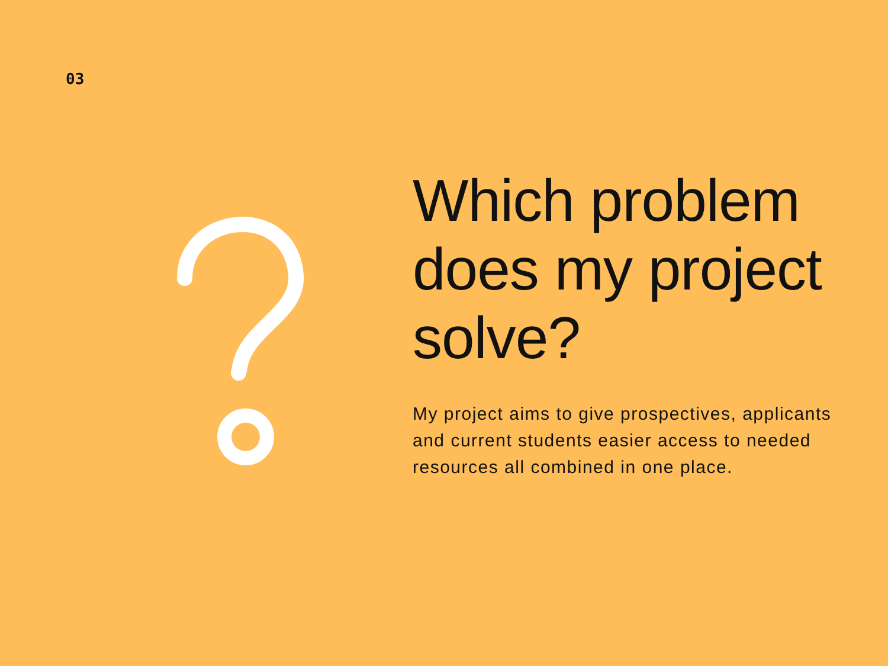03
Which problem does my project solve?
My project aims to give prospectives, applicants and current students easier access to needed resources all combined in one place.